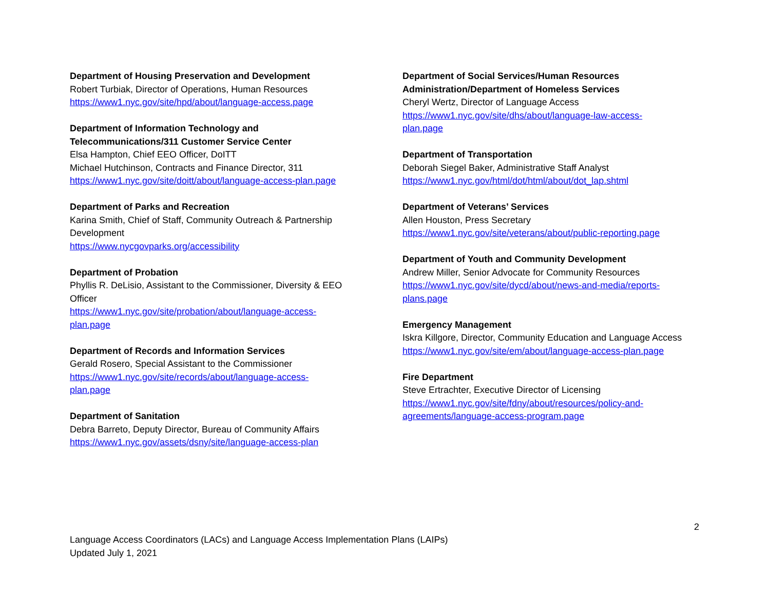Department of Housing Preservation and Development
Robert Turbiak, Director of Operations, Human Resources
https://www1.nyc.gov/site/hpd/about/language-access.page
Department of Information Technology and
Telecommunications/311 Customer Service Center
Elsa Hampton, Chief EEO Officer, DoITT
Michael Hutchinson, Contracts and Finance Director, 311
https://www1.nyc.gov/site/doitt/about/language-access-plan.page
Department of Parks and Recreation
Karina Smith, Chief of Staff, Community Outreach & Partnership
Development
https://www.nycgovparks.org/accessibility
Department of Probation
Phyllis R. DeLisio, Assistant to the Commissioner, Diversity & EEO
Officer
https://www1.nyc.gov/site/probation/about/language-access-
plan.page
Department of Records and Information Services
Gerald Rosero, Special Assistant to the Commissioner
https://www1.nyc.gov/site/records/about/language-access-
plan.page
Department of Sanitation
Debra Barreto, Deputy Director, Bureau of Community Affairs
https://www1.nyc.gov/assets/dsny/site/language-access-plan
Department of Social Services/Human Resources
Administration/Department of Homeless Services
Cheryl Wertz, Director of Language Access
https://www1.nyc.gov/site/dhs/about/language-law-access-
plan.page
Department of Transportation
Deborah Siegel Baker, Administrative Staff Analyst
https://www1.nyc.gov/html/dot/html/about/dot_lap.shtml
Department of Veterans’ Services
Allen Houston, Press Secretary
https://www1.nyc.gov/site/veterans/about/public-reporting.page
Department of Youth and Community Development
Andrew Miller, Senior Advocate for Community Resources
https://www1.nyc.gov/site/dycd/about/news-and-media/reports-
plans.page
Emergency Management
Iskra Killgore, Director, Community Education and Language Access
https://www1.nyc.gov/site/em/about/language-access-plan.page
Fire Department
Steve Ertrachter, Executive Director of Licensing
https://www1.nyc.gov/site/fdny/about/resources/policy-and-
agreements/language-access-program.page
2
Language Access Coordinators (LACs) and Language Access Implementation Plans (LAIPs)
Updated July 1, 2021